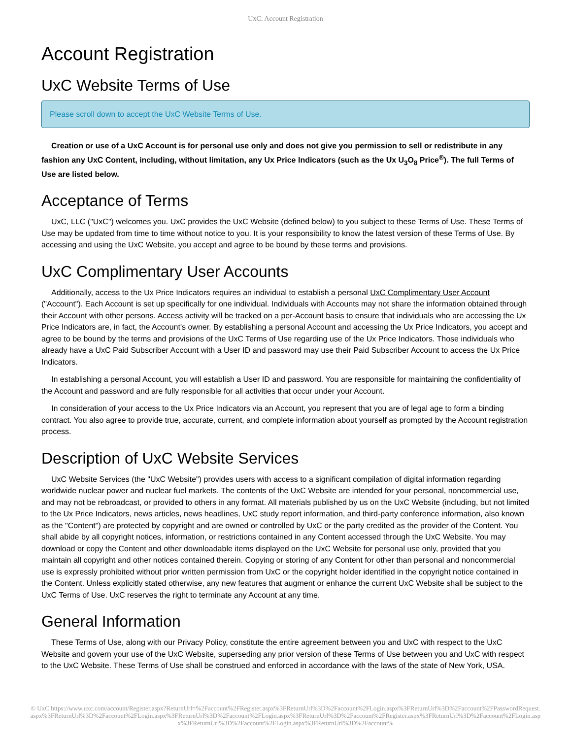UxC: Account Registration
Account Registration
UxC Website Terms of Use
Please scroll down to accept the UxC Website Terms of Use.
Creation or use of a UxC Account is for personal use only and does not give you permission to sell or redistribute in any fashion any UxC Content, including, without limitation, any Ux Price Indicators (such as the Ux U<sub>3</sub>O<sub>8</sub> Price<sup>®</sup>). The full Terms of Use are listed below.
Acceptance of Terms
UxC, LLC ("UxC") welcomes you. UxC provides the UxC Website (defined below) to you subject to these Terms of Use. These Terms of Use may be updated from time to time without notice to you. It is your responsibility to know the latest version of these Terms of Use. By accessing and using the UxC Website, you accept and agree to be bound by these terms and provisions.
UxC Complimentary User Accounts
Additionally, access to the Ux Price Indicators requires an individual to establish a personal UxC Complimentary User Account ("Account"). Each Account is set up specifically for one individual. Individuals with Accounts may not share the information obtained through their Account with other persons. Access activity will be tracked on a per-Account basis to ensure that individuals who are accessing the Ux Price Indicators are, in fact, the Account's owner. By establishing a personal Account and accessing the Ux Price Indicators, you accept and agree to be bound by the terms and provisions of the UxC Terms of Use regarding use of the Ux Price Indicators. Those individuals who already have a UxC Paid Subscriber Account with a User ID and password may use their Paid Subscriber Account to access the Ux Price Indicators.
In establishing a personal Account, you will establish a User ID and password. You are responsible for maintaining the confidentiality of the Account and password and are fully responsible for all activities that occur under your Account.
In consideration of your access to the Ux Price Indicators via an Account, you represent that you are of legal age to form a binding contract. You also agree to provide true, accurate, current, and complete information about yourself as prompted by the Account registration process.
Description of UxC Website Services
UxC Website Services (the "UxC Website") provides users with access to a significant compilation of digital information regarding worldwide nuclear power and nuclear fuel markets. The contents of the UxC Website are intended for your personal, noncommercial use, and may not be rebroadcast, or provided to others in any format. All materials published by us on the UxC Website (including, but not limited to the Ux Price Indicators, news articles, news headlines, UxC study report information, and third-party conference information, also known as the "Content") are protected by copyright and are owned or controlled by UxC or the party credited as the provider of the Content. You shall abide by all copyright notices, information, or restrictions contained in any Content accessed through the UxC Website. You may download or copy the Content and other downloadable items displayed on the UxC Website for personal use only, provided that you maintain all copyright and other notices contained therein. Copying or storing of any Content for other than personal and noncommercial use is expressly prohibited without prior written permission from UxC or the copyright holder identified in the copyright notice contained in the Content. Unless explicitly stated otherwise, any new features that augment or enhance the current UxC Website shall be subject to the UxC Terms of Use. UxC reserves the right to terminate any Account at any time.
General Information
These Terms of Use, along with our Privacy Policy, constitute the entire agreement between you and UxC with respect to the UxC Website and govern your use of the UxC Website, superseding any prior version of these Terms of Use between you and UxC with respect to the UxC Website. These Terms of Use shall be construed and enforced in accordance with the laws of the state of New York, USA.
© UxC https://www.uxc.com/account/Register.aspx?ReturnUrl=%2Faccount%2FRegister.aspx%3FReturnUrl%3D%2Faccount%2FLogin.aspx%3FReturnUrl%3D%2Faccount%2FPasswordRequest.aspx%3FReturnUrl%3D%2Faccount%2FLogin.aspx%3FReturnUrl%3D%2Faccount%2FLogin.aspx%3FReturnUrl%3D%2Faccount%2FRegister.aspx%3FReturnUrl%3D%2Faccount%2FLogin.aspx%3FReturnUrl%3D%2Faccount%2FLogin.aspx%3FReturnUrl%3D%2Faccount%